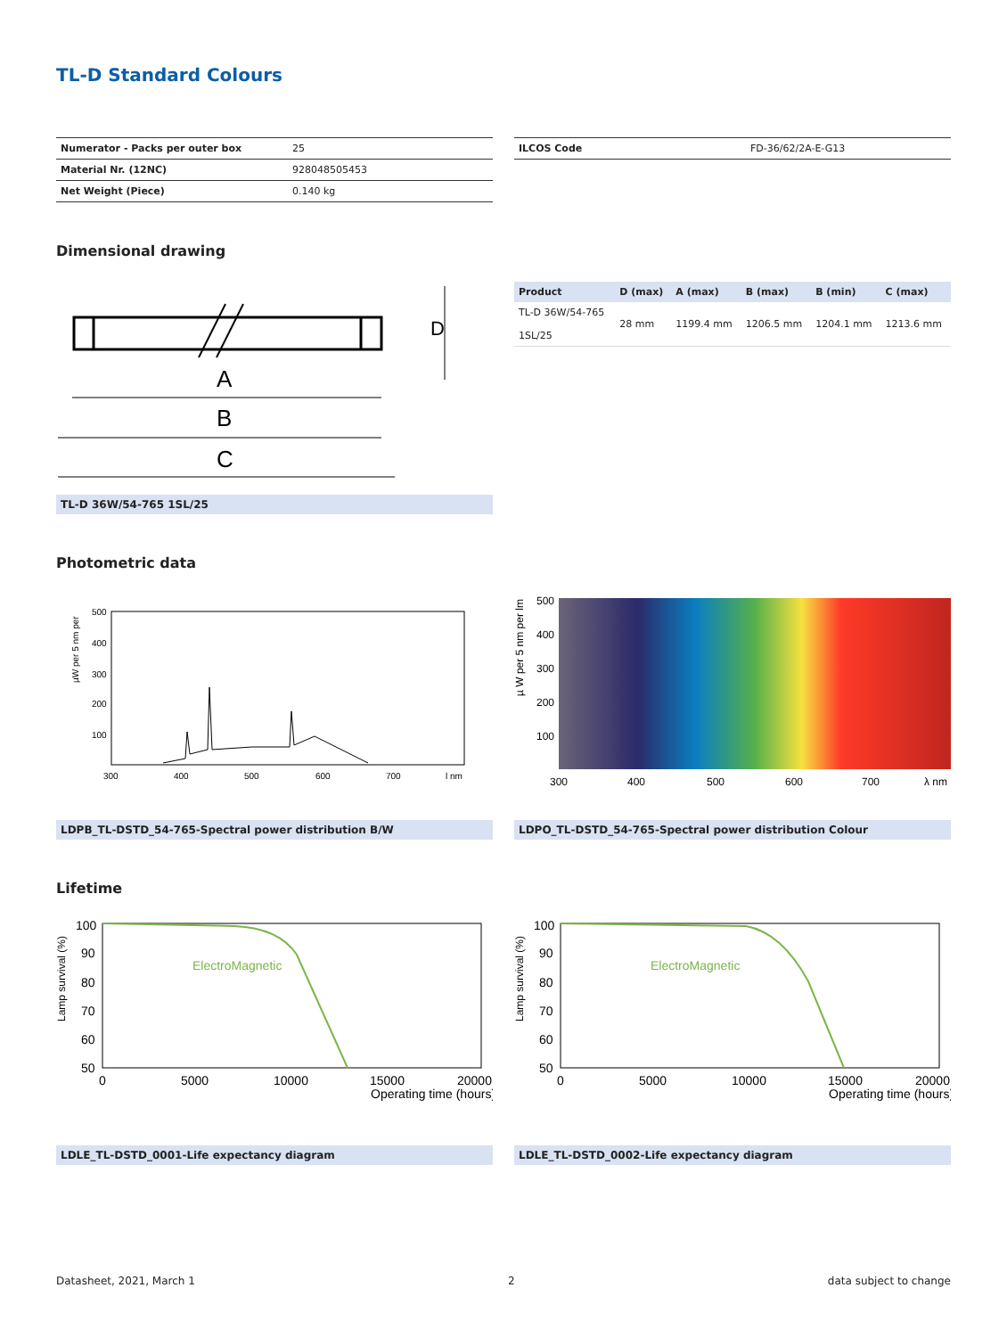TL-D Standard Colours
| Numerator - Packs per outer box | 25 |
| Material Nr. (12NC) | 928048505453 |
| Net Weight (Piece) | 0.140 kg |
| ILCOS Code | FD-36/62/2A-E-G13 |
Dimensional drawing
A
B
C
D
TL-D 36W/54-765 1SL/25
| Product | D (max) | A (max) | B (max) | B (min) | C (max) |
| --- | --- | --- | --- | --- | --- |
| TL-D 36W/54-765 1SL/25 | 28 mm | 1199.4 mm | 1206.5 mm | 1204.1 mm | 1213.6 mm |
Photometric data
µW per 5 nm per
500
400
300
200
100
300
400
500
600
700
l nm
LDPB_TL-DSTD_54-765-Spectral power distribution B/W
µ W per 5 nm per lm
500
400
300
200
100
300
400
500
600
700
λ nm
LDPO_TL-DSTD_54-765-Spectral power distribution Colour
Lifetime
Lamp survival (%)
100
90
80
70
60
50
0
5000
10000
15000
20000
Operating time (hours)
ElectroMagnetic
LDLE_TL-DSTD_0001-Life expectancy diagram
Lamp survival (%)
100
90
80
70
60
50
0
5000
10000
15000
20000
Operating time (hours)
ElectroMagnetic
LDLE_TL-DSTD_0002-Life expectancy diagram
Datasheet, 2021, March 1 2 data subject to change